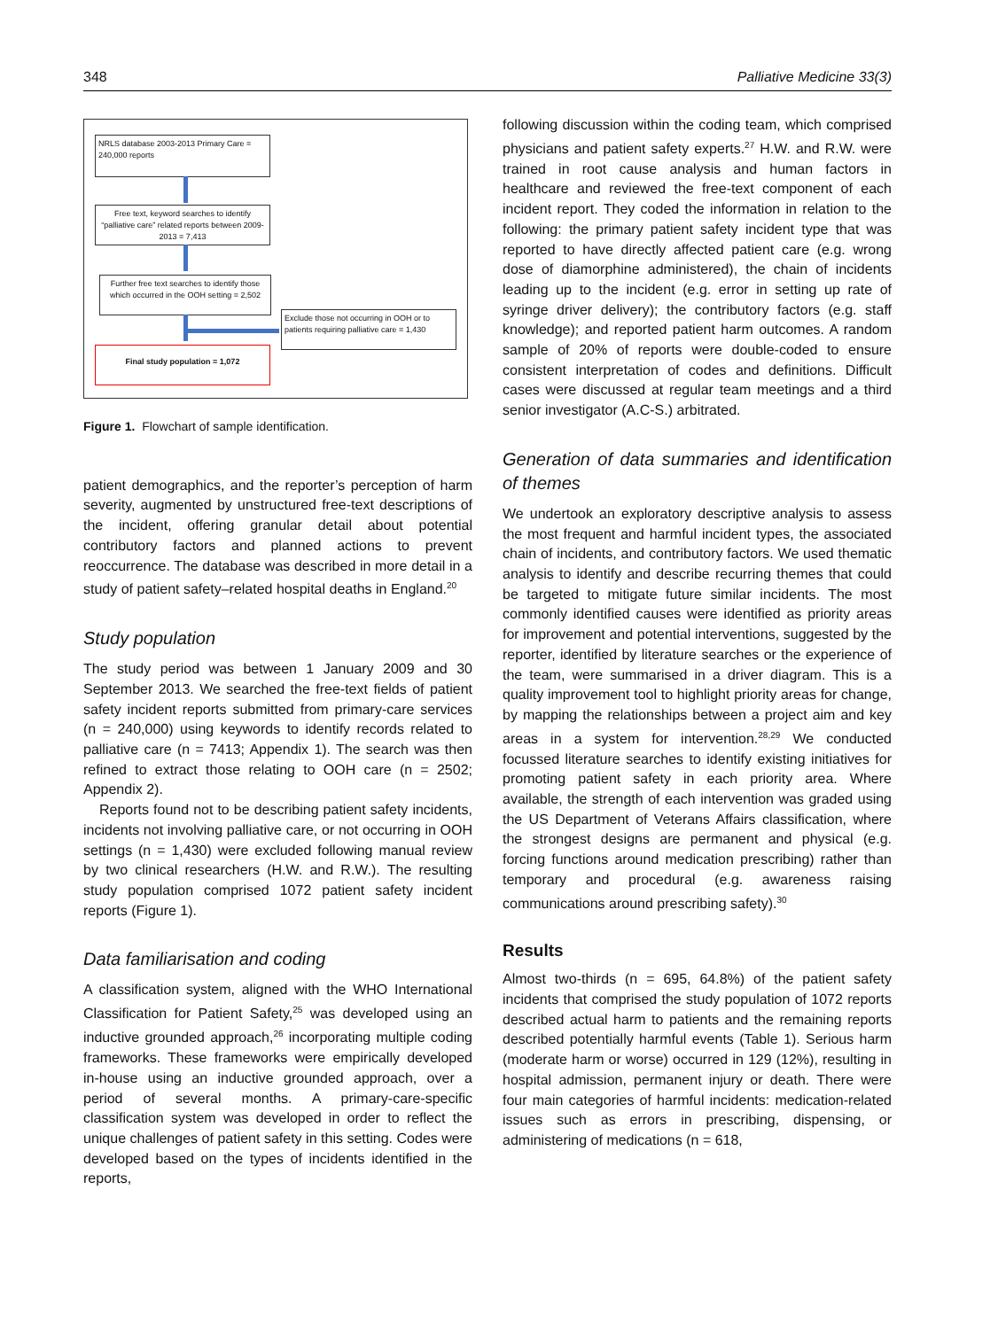348 Palliative Medicine 33(3)
NRLS database 2003-2013 Primary Care = 240,000 reports
Free text, keyword searches to identify “palliative care” related reports between 2009-2013 = 7,413
Further free text searches to identify those which occurred in the OOH setting = 2,502
Exclude those not occurring in OOH or to patients requiring palliative care = 1,430
Final study population = 1,072
Figure 1. Flowchart of sample identification.
patient demographics, and the reporter’s perception of harm severity, augmented by unstructured free-text descriptions of the incident, offering granular detail about potential contributory factors and planned actions to prevent reoccurrence. The database was described in more detail in a study of patient safety–related hospital deaths in England.<sup>20</sup>
Study population
The study period was between 1 January 2009 and 30 September 2013. We searched the free-text fields of patient safety incident reports submitted from primary-care services (n = 240,000) using keywords to identify records related to palliative care (n = 7413; Appendix 1). The search was then refined to extract those relating to OOH care (n = 2502; Appendix 2).
Reports found not to be describing patient safety incidents, incidents not involving palliative care, or not occurring in OOH settings (n = 1,430) were excluded following manual review by two clinical researchers (H.W. and R.W.). The resulting study population comprised 1072 patient safety incident reports (Figure 1).
Data familiarisation and coding
A classification system, aligned with the WHO International Classification for Patient Safety,<sup>25</sup> was developed using an inductive grounded approach,<sup>26</sup> incorporating multiple coding frameworks. These frameworks were empirically developed in-house using an inductive grounded approach, over a period of several months. A primary-care-specific classification system was developed in order to reflect the unique challenges of patient safety in this setting. Codes were developed based on the types of incidents identified in the reports,
following discussion within the coding team, which comprised physicians and patient safety experts.<sup>27</sup> H.W. and R.W. were trained in root cause analysis and human factors in healthcare and reviewed the free-text component of each incident report. They coded the information in relation to the following: the primary patient safety incident type that was reported to have directly affected patient care (e.g. wrong dose of diamorphine administered), the chain of incidents leading up to the incident (e.g. error in setting up rate of syringe driver delivery); the contributory factors (e.g. staff knowledge); and reported patient harm outcomes. A random sample of 20% of reports were double-coded to ensure consistent interpretation of codes and definitions. Difficult cases were discussed at regular team meetings and a third senior investigator (A.C-S.) arbitrated.
Generation of data summaries and identification of themes
We undertook an exploratory descriptive analysis to assess the most frequent and harmful incident types, the associated chain of incidents, and contributory factors. We used thematic analysis to identify and describe recurring themes that could be targeted to mitigate future similar incidents. The most commonly identified causes were identified as priority areas for improvement and potential interventions, suggested by the reporter, identified by literature searches or the experience of the team, were summarised in a driver diagram. This is a quality improvement tool to highlight priority areas for change, by mapping the relationships between a project aim and key areas in a system for intervention.<sup>28,29</sup> We conducted focussed literature searches to identify existing initiatives for promoting patient safety in each priority area. Where available, the strength of each intervention was graded using the US Department of Veterans Affairs classification, where the strongest designs are permanent and physical (e.g. forcing functions around medication prescribing) rather than temporary and procedural (e.g. awareness raising communications around prescribing safety).<sup>30</sup>
Results
Almost two-thirds (n = 695, 64.8%) of the patient safety incidents that comprised the study population of 1072 reports described actual harm to patients and the remaining reports described potentially harmful events (Table 1). Serious harm (moderate harm or worse) occurred in 129 (12%), resulting in hospital admission, permanent injury or death. There were four main categories of harmful incidents: medication-related issues such as errors in prescribing, dispensing, or administering of medications (n = 618,